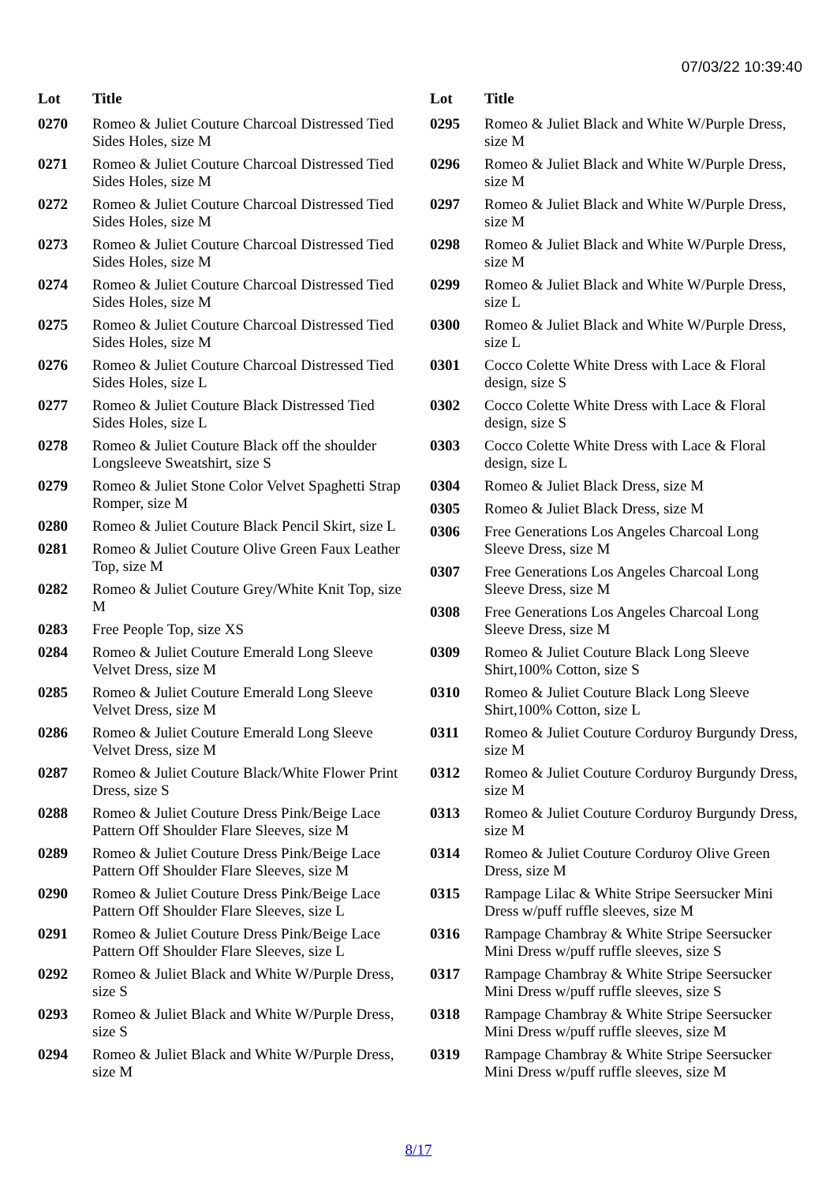07/03/22 10:39:40
| Lot | Title |
| --- | --- |
| 0270 | Romeo & Juliet Couture Charcoal Distressed Tied Sides Holes, size M |
| 0271 | Romeo & Juliet Couture Charcoal Distressed Tied Sides Holes, size M |
| 0272 | Romeo & Juliet Couture Charcoal Distressed Tied Sides Holes, size M |
| 0273 | Romeo & Juliet Couture Charcoal Distressed Tied Sides Holes, size M |
| 0274 | Romeo & Juliet Couture Charcoal Distressed Tied Sides Holes, size M |
| 0275 | Romeo & Juliet Couture Charcoal Distressed Tied Sides Holes, size M |
| 0276 | Romeo & Juliet Couture Charcoal Distressed Tied Sides Holes, size L |
| 0277 | Romeo & Juliet Couture Black Distressed Tied Sides Holes, size L |
| 0278 | Romeo & Juliet Couture Black off the shoulder Longsleeve Sweatshirt, size S |
| 0279 | Romeo & Juliet Stone Color Velvet Spaghetti Strap Romper, size M |
| 0280 | Romeo & Juliet Couture Black Pencil Skirt, size L |
| 0281 | Romeo & Juliet Couture Olive Green Faux Leather Top, size M |
| 0282 | Romeo & Juliet Couture Grey/White Knit Top, size M |
| 0283 | Free People Top, size XS |
| 0284 | Romeo & Juliet Couture Emerald Long Sleeve Velvet Dress, size M |
| 0285 | Romeo & Juliet Couture Emerald Long Sleeve Velvet Dress, size M |
| 0286 | Romeo & Juliet Couture Emerald Long Sleeve Velvet Dress, size M |
| 0287 | Romeo & Juliet Couture Black/White Flower Print Dress, size S |
| 0288 | Romeo & Juliet Couture Dress Pink/Beige Lace Pattern Off Shoulder Flare Sleeves, size M |
| 0289 | Romeo & Juliet Couture Dress Pink/Beige Lace Pattern Off Shoulder Flare Sleeves, size M |
| 0290 | Romeo & Juliet Couture Dress Pink/Beige Lace Pattern Off Shoulder Flare Sleeves, size L |
| 0291 | Romeo & Juliet Couture Dress Pink/Beige Lace Pattern Off Shoulder Flare Sleeves, size L |
| 0292 | Romeo & Juliet Black and White W/Purple Dress, size S |
| 0293 | Romeo & Juliet Black and White W/Purple Dress, size S |
| 0294 | Romeo & Juliet Black and White W/Purple Dress, size M |
| Lot | Title |
| --- | --- |
| 0295 | Romeo & Juliet Black and White W/Purple Dress, size M |
| 0296 | Romeo & Juliet Black and White W/Purple Dress, size M |
| 0297 | Romeo & Juliet Black and White W/Purple Dress, size M |
| 0298 | Romeo & Juliet Black and White W/Purple Dress, size M |
| 0299 | Romeo & Juliet Black and White W/Purple Dress, size L |
| 0300 | Romeo & Juliet Black and White W/Purple Dress, size L |
| 0301 | Cocco Colette White Dress with Lace & Floral design, size S |
| 0302 | Cocco Colette White Dress with Lace & Floral design, size S |
| 0303 | Cocco Colette White Dress with Lace & Floral design, size L |
| 0304 | Romeo & Juliet Black Dress, size M |
| 0305 | Romeo & Juliet Black Dress, size M |
| 0306 | Free Generations Los Angeles Charcoal Long Sleeve Dress, size M |
| 0307 | Free Generations Los Angeles Charcoal Long Sleeve Dress, size M |
| 0308 | Free Generations Los Angeles Charcoal Long Sleeve Dress, size M |
| 0309 | Romeo & Juliet Couture Black Long Sleeve Shirt,100% Cotton, size S |
| 0310 | Romeo & Juliet Couture Black Long Sleeve Shirt,100% Cotton, size L |
| 0311 | Romeo & Juliet Couture Corduroy Burgundy Dress, size M |
| 0312 | Romeo & Juliet Couture Corduroy Burgundy Dress, size M |
| 0313 | Romeo & Juliet Couture Corduroy Burgundy Dress, size M |
| 0314 | Romeo & Juliet Couture Corduroy Olive Green Dress, size M |
| 0315 | Rampage Lilac & White Stripe Seersucker Mini Dress w/puff ruffle sleeves, size M |
| 0316 | Rampage Chambray & White Stripe Seersucker Mini Dress w/puff ruffle sleeves, size S |
| 0317 | Rampage Chambray & White Stripe Seersucker Mini Dress w/puff ruffle sleeves, size S |
| 0318 | Rampage Chambray & White Stripe Seersucker Mini Dress w/puff ruffle sleeves, size M |
| 0319 | Rampage Chambray & White Stripe Seersucker Mini Dress w/puff ruffle sleeves, size M |
8/17